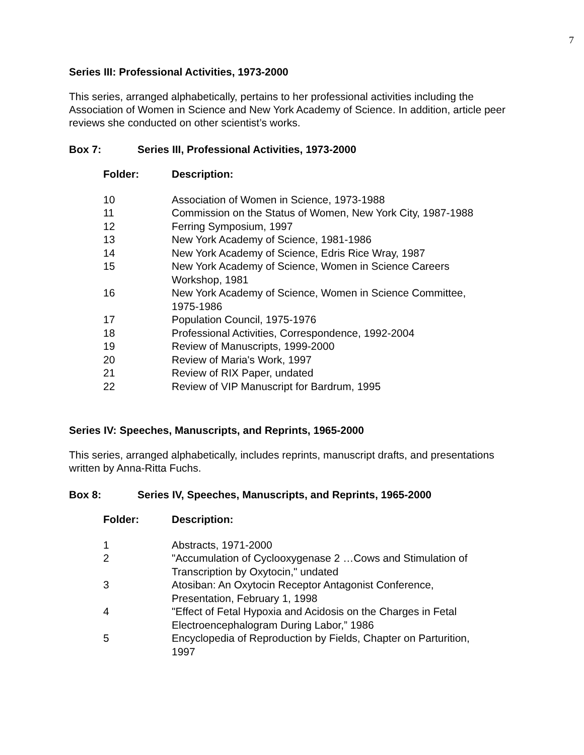7
Series III: Professional Activities, 1973-2000
This series, arranged alphabetically, pertains to her professional activities including the Association of Women in Science and New York Academy of Science. In addition, article peer reviews she conducted on other scientist’s works.
Box 7: Series III, Professional Activities, 1973-2000
| Folder: | Description: |
| --- | --- |
| 10 | Association of Women in Science, 1973-1988 |
| 11 | Commission on the Status of Women, New York City, 1987-1988 |
| 12 | Ferring Symposium, 1997 |
| 13 | New York Academy of Science, 1981-1986 |
| 14 | New York Academy of Science, Edris Rice Wray, 1987 |
| 15 | New York Academy of Science, Women in Science Careers Workshop, 1981 |
| 16 | New York Academy of Science, Women in Science Committee, 1975-1986 |
| 17 | Population Council, 1975-1976 |
| 18 | Professional Activities, Correspondence, 1992-2004 |
| 19 | Review of Manuscripts, 1999-2000 |
| 20 | Review of Maria's Work, 1997 |
| 21 | Review of RIX Paper, undated |
| 22 | Review of VIP Manuscript for Bardrum, 1995 |
Series IV: Speeches, Manuscripts, and Reprints, 1965-2000
This series, arranged alphabetically, includes reprints, manuscript drafts, and presentations written by Anna-Ritta Fuchs.
Box 8: Series IV, Speeches, Manuscripts, and Reprints, 1965-2000
| Folder: | Description: |
| --- | --- |
| 1 | Abstracts, 1971-2000 |
| 2 | "Accumulation of Cyclooxygenase 2 …Cows and Stimulation of Transcription by Oxytocin," undated |
| 3 | Atosiban: An Oxytocin Receptor Antagonist Conference, Presentation, February 1, 1998 |
| 4 | "Effect of Fetal Hypoxia and Acidosis on the Charges in Fetal Electroencephalogram During Labor,” 1986 |
| 5 | Encyclopedia of Reproduction by Fields, Chapter on Parturition, 1997 |